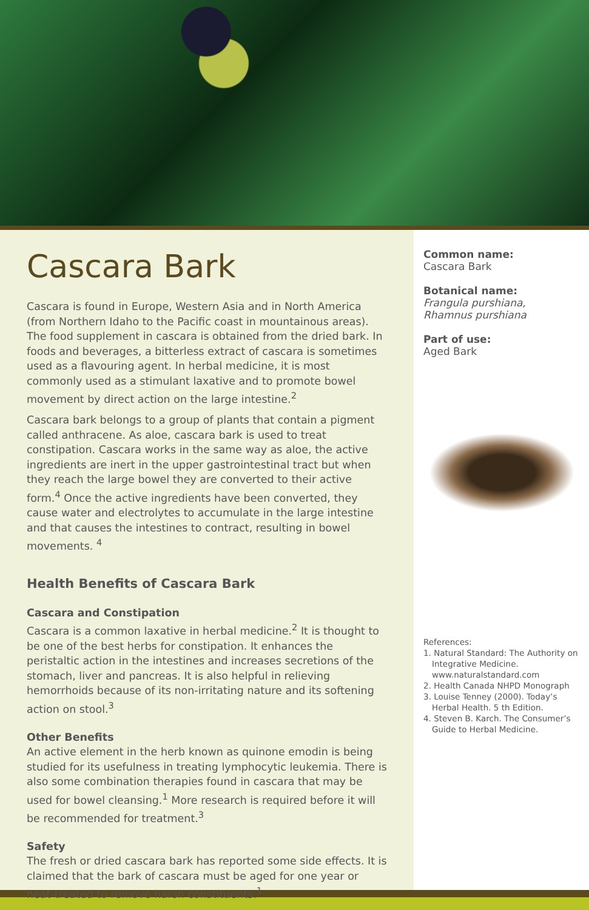Cascara Bark
Cascara is found in Europe, Western Asia and in North America (from Northern Idaho to the Pacific coast in mountainous areas). The food supplement in cascara is obtained from the dried bark. In foods and beverages, a bitterless extract of cascara is sometimes used as a flavouring agent. In herbal medicine, it is most commonly used as a stimulant laxative and to promote bowel movement by direct action on the large intestine.<sup>2</sup>
Cascara bark belongs to a group of plants that contain a pigment called anthracene. As aloe, cascara bark is used to treat constipation. Cascara works in the same way as aloe, the active ingredients are inert in the upper gastrointestinal tract but when they reach the large bowel they are converted to their active form.<sup>4</sup> Once the active ingredients have been converted, they cause water and electrolytes to accumulate in the large intestine and that causes the intestines to contract, resulting in bowel movements. <sup>4</sup>
Health Benefits of Cascara Bark
Cascara and Constipation
Cascara is a common laxative in herbal medicine.<sup>2</sup> It is thought to be one of the best herbs for constipation. It enhances the peristaltic action in the intestines and increases secretions of the stomach, liver and pancreas. It is also helpful in relieving hemorrhoids because of its non-irritating nature and its softening action on stool.<sup>3</sup>
Other Benefits
An active element in the herb known as quinone emodin is being studied for its usefulness in treating lymphocytic leukemia. There is also some combination therapies found in cascara that may be used for bowel cleansing.<sup>1</sup> More research is required before it will be recommended for treatment.<sup>3</sup>
Safety
The fresh or dried cascara bark has reported some side effects. It is claimed that the bark of cascara must be aged for one year or heat-treated to remove harsh constituents.<sup>1</sup>
Common name:
Cascara Bark
Botanical name:
Frangula purshiana,
Rhamnus purshiana
Part of use:
Aged Bark
References:
1. Natural Standard: The Authority on Integrative Medicine. www.naturalstandard.com
2. Health Canada NHPD Monograph
3. Louise Tenney (2000). Today’s Herbal Health. 5 th Edition.
4. Steven B. Karch. The Consumer’s Guide to Herbal Medicine.